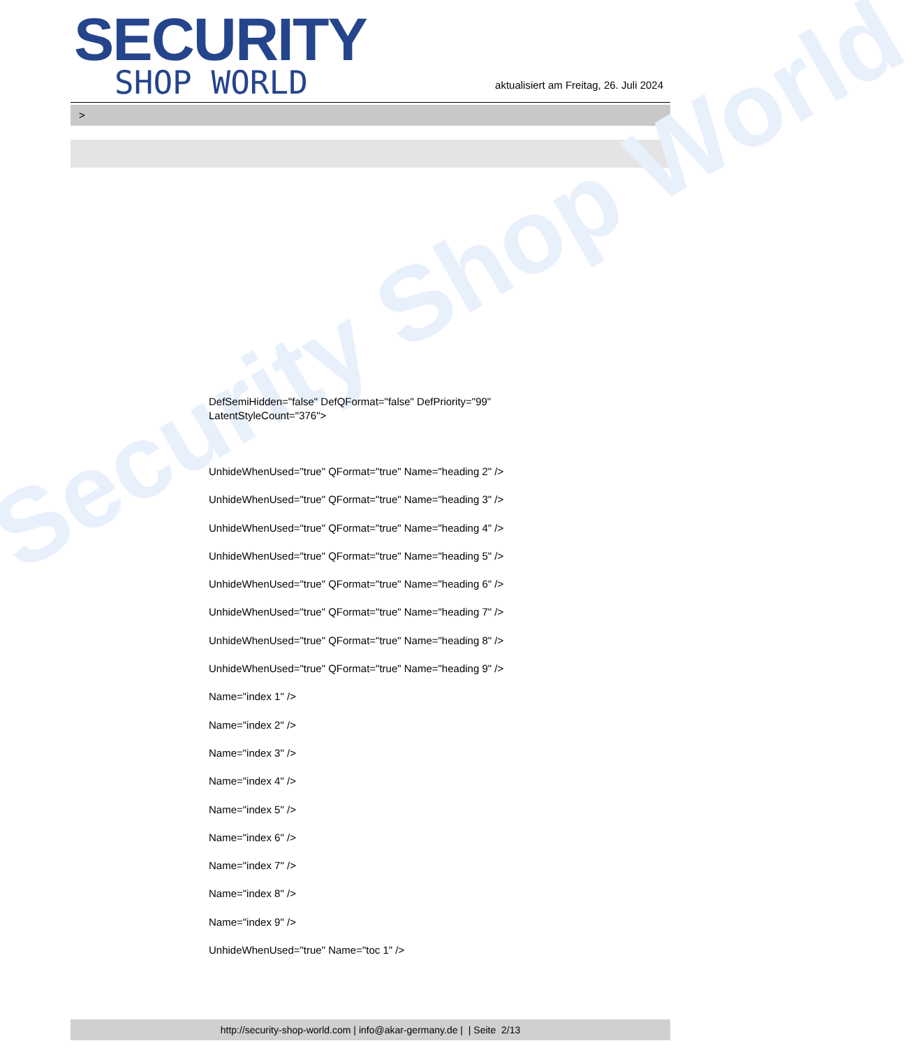Security Shop World
SECURITY
SHOP WORLD
aktualisiert am Freitag, 26. Juli 2024
>
DefSemiHidden="false" DefQFormat="false" DefPriority="99"
LatentStyleCount="376">
UnhideWhenUsed="true" QFormat="true" Name="heading 2" />
UnhideWhenUsed="true" QFormat="true" Name="heading 3" />
UnhideWhenUsed="true" QFormat="true" Name="heading 4" />
UnhideWhenUsed="true" QFormat="true" Name="heading 5" />
UnhideWhenUsed="true" QFormat="true" Name="heading 6" />
UnhideWhenUsed="true" QFormat="true" Name="heading 7" />
UnhideWhenUsed="true" QFormat="true" Name="heading 8" />
UnhideWhenUsed="true" QFormat="true" Name="heading 9" />
Name="index 1" />
Name="index 2" />
Name="index 3" />
Name="index 4" />
Name="index 5" />
Name="index 6" />
Name="index 7" />
Name="index 8" />
Name="index 9" />
UnhideWhenUsed="true" Name="toc 1" />
http://security-shop-world.com | info@akar-germany.de | | Seite 2/13